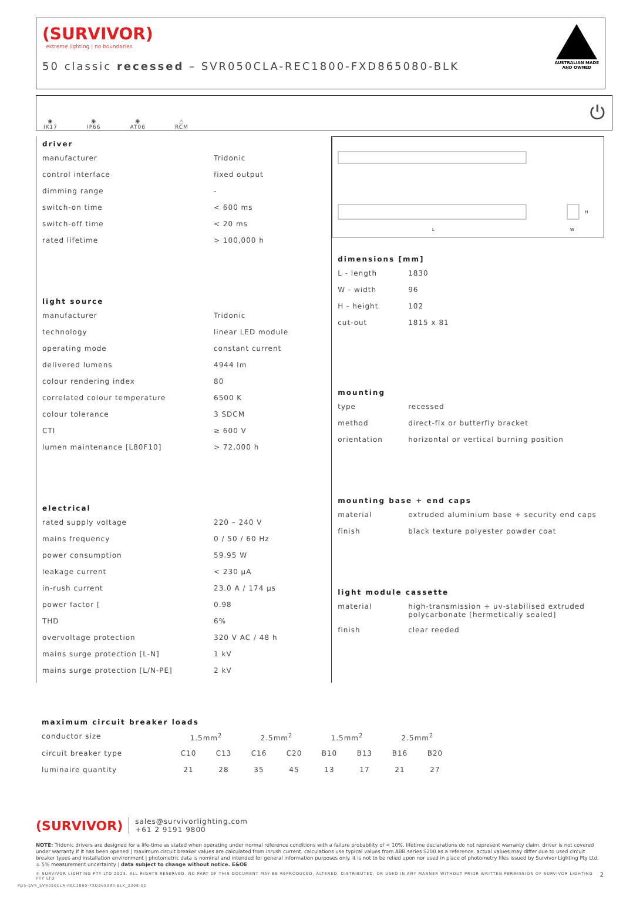(SURVIVOR)
extreme lighting | no boundaries
50 classic recessed – SVR050CLA-REC1800-FXD865080-BLK
AUSTRALIAN MADE
AND OWNED
◉
IK17
◉
IP66
◉
AT06
△
RCM
⏻
driver
| manufacturer | Tridonic |
| control interface | fixed output |
| dimming range | - |
| switch-on time | < 600 ms |
| switch-off time | < 20 ms |
| rated lifetime | > 100,000 h |
light source
| manufacturer | Tridonic |
| technology | linear LED module |
| operating mode | constant current |
| delivered lumens | 4944 lm |
| colour rendering index | 80 |
| correlated colour temperature | 6500 K |
| colour tolerance | 3 SDCM |
| CTI | ≥ 600 V |
| lumen maintenance [L80F10] | > 72,000 h |
electrical
| rated supply voltage | 220 – 240 V |
| mains frequency | 0 / 50 / 60 Hz |
| power consumption | 59.95 W |
| leakage current | < 230 μA |
| in-rush current | 23.0 A / 174 μs |
| power factor [ | 0.98 |
| THD | 6% |
| overvoltage protection | 320 V AC / 48 h |
| mains surge protection [L-N] | 1 kV |
| mains surge protection [L/N-PE] | 2 kV |
L
W
H
dimensions [mm]
| L - length | 1830 |
| W - width | 96 |
| H - height | 102 |
| cut-out | 1815 x 81 |
mounting
| type | recessed |
| method | direct-fix or butterfly bracket |
| orientation | horizontal or vertical burning position |
mounting base + end caps
| material | extruded aluminium base + security end caps |
| finish | black texture polyester powder coat |
light module cassette
| material | high-transmission + uv-stabilised extruded polycarbonate [hermetically sealed] |
| finish | clear reeded |
maximum circuit breaker loads
| conductor size | 1.5mm<sup>2</sup> | | 2.5mm<sup>2</sup> | | 1.5mm<sup>2</sup> | | 2.5mm<sup>2</sup> | |
| circuit breaker type | C10 | C13 | C16 | C20 | B10 | B13 | B16 | B20 |
| luminaire quantity | 21 | 28 | 35 | 45 | 13 | 17 | 21 | 27 |
(SURVIVOR) sales@survivorlighting.com
+61 2 9191 9800
NOTE: Tridonic drivers are designed for a life-time as stated when operating under normal reference conditions with a failure probability of < 10%. lifetime declarations do not represent warranty claim. driver is not covered under warranty if it has been opened | maximum circuit breaker values are calculated from inrush current. calculations use typical values from ABB series S200 as a reference. actual values may differ due to used circuit breaker types and installation environment | photometric data is nominal and intended for general information purposes only. it is not to be relied upon nor used in place of photometry files issued by Survivor Lighting Pty Ltd. ± 5% measurement uncertainty | data subject to change without notice. E&OE
© SURVIVOR LIGHTING PTY LTD 2023. ALL RIGHTS RESERVED. NO PART OF THIS DOCUMENT MAY BE REPRODUCED, ALTERED, DISTRIBUTED, OR USED IN ANY MANNER WITHOUT PRIOR WRITTEN PERMISSION OF SURVIVOR LIGHTING PTY LTD 2
PDS-SVR_SVR050CLA-REC1800-FXD865080-BLK_2308-01